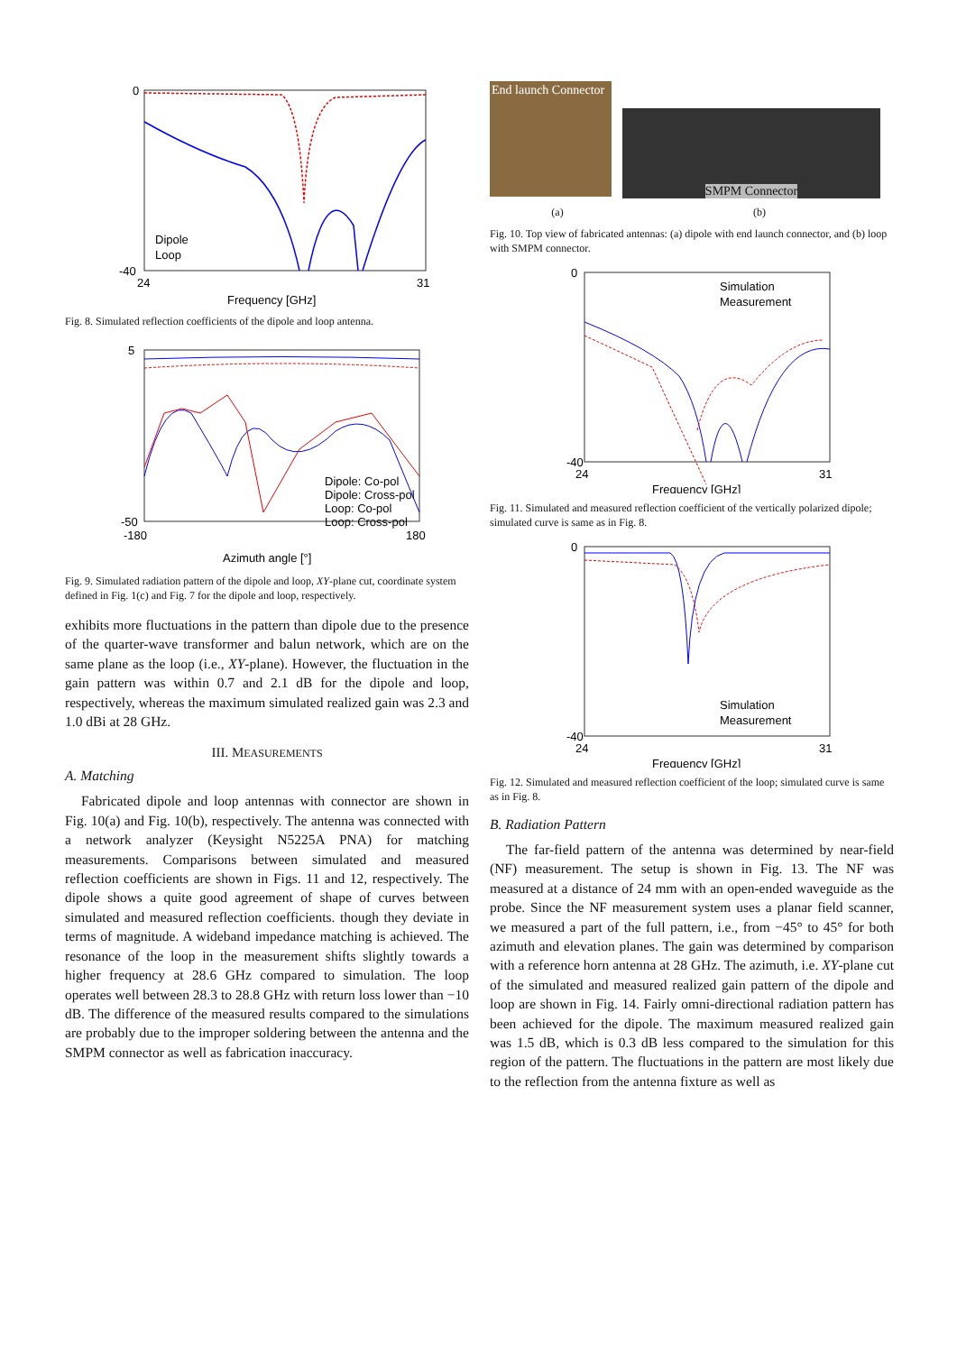0
-40
24
31
Frequency [GHz]
Dipole
Loop
Fig. 8. Simulated reflection coefficients of the dipole and loop antenna.
-50
5
-180
180
Azimuth angle [°]
Dipole: Co-pol
Dipole: Cross-pol
Loop: Co-pol
Loop: Cross-pol
Fig. 9. Simulated radiation pattern of the dipole and loop, XY-plane cut, coordinate system defined in Fig. 1(c) and Fig. 7 for the dipole and loop, respectively.
exhibits more fluctuations in the pattern than dipole due to the presence of the quarter-wave transformer and balun network, which are on the same plane as the loop (i.e., XY-plane). However, the fluctuation in the gain pattern was within 0.7 and 2.1 dB for the dipole and loop, respectively, whereas the maximum simulated realized gain was 2.3 and 1.0 dBi at 28 GHz.
III. MEASUREMENTS
A. Matching
Fabricated dipole and loop antennas with connector are shown in Fig. 10(a) and Fig. 10(b), respectively. The antenna was connected with a network analyzer (Keysight N5225A PNA) for matching measurements. Comparisons between simulated and measured reflection coefficients are shown in Figs. 11 and 12, respectively. The dipole shows a quite good agreement of shape of curves between simulated and measured reflection coefficients. though they deviate in terms of magnitude. A wideband impedance matching is achieved. The resonance of the loop in the measurement shifts slightly towards a higher frequency at 28.6 GHz compared to simulation. The loop operates well between 28.3 to 28.8 GHz with return loss lower than −10 dB. The difference of the measured results compared to the simulations are probably due to the improper soldering between the antenna and the SMPM connector as well as fabrication inaccuracy.
End launch Connector
SMPM Connector
(a) (b)
Fig. 10. Top view of fabricated antennas: (a) dipole with end launch connector, and (b) loop with SMPM connector.
Simulation
Measurement
0
-40
24
31
Frequency [GHz]
Fig. 11. Simulated and measured reflection coefficient of the vertically polarized dipole; simulated curve is same as in Fig. 8.
Simulation
Measurement
0
-40
24
31
Frequency [GHz]
Fig. 12. Simulated and measured reflection coefficient of the loop; simulated curve is same as in Fig. 8.
B. Radiation Pattern
The far-field pattern of the antenna was determined by near-field (NF) measurement. The setup is shown in Fig. 13. The NF was measured at a distance of 24 mm with an open-ended waveguide as the probe. Since the NF measurement system uses a planar field scanner, we measured a part of the full pattern, i.e., from −45° to 45° for both azimuth and elevation planes. The gain was determined by comparison with a reference horn antenna at 28 GHz. The azimuth, i.e. XY-plane cut of the simulated and measured realized gain pattern of the dipole and loop are shown in Fig. 14. Fairly omni-directional radiation pattern has been achieved for the dipole. The maximum measured realized gain was 1.5 dB, which is 0.3 dB less compared to the simulation for this region of the pattern. The fluctuations in the pattern are most likely due to the reflection from the antenna fixture as well as